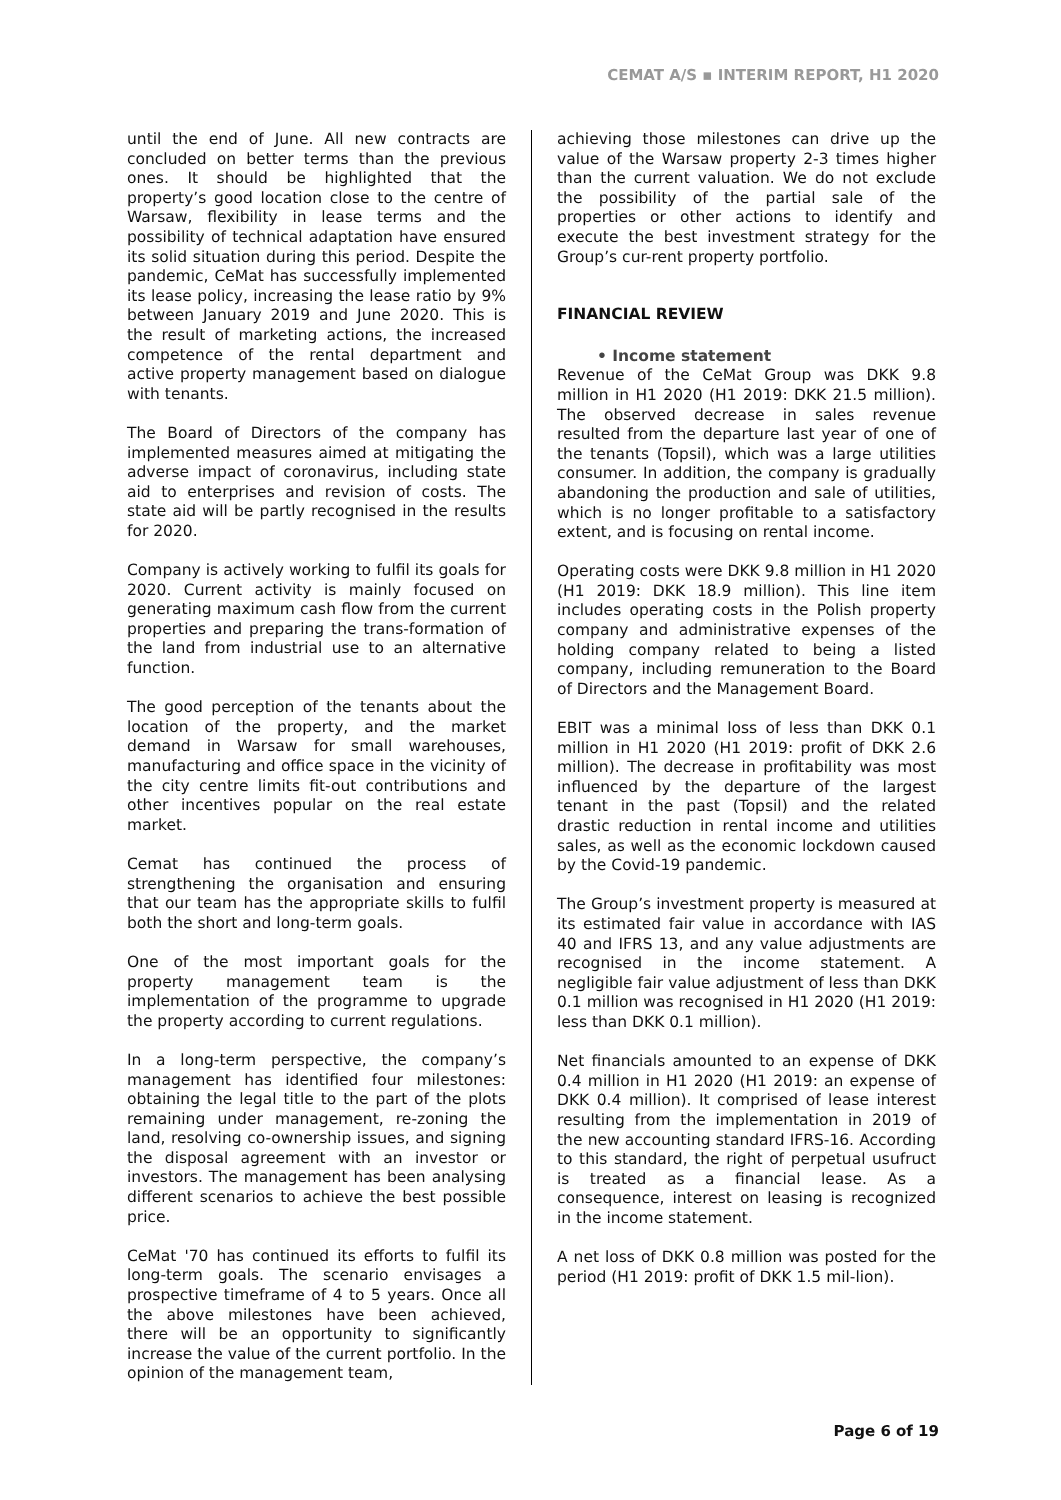CEMAT A/S ▪ INTERIM REPORT, H1 2020
until the end of June. All new contracts are concluded on better terms than the previous ones. It should be highlighted that the property’s good location close to the centre of Warsaw, flexibility in lease terms and the possibility of technical adaptation have ensured its solid situation during this period. Despite the pandemic, CeMat has successfully implemented its lease policy, increasing the lease ratio by 9% between January 2019 and June 2020. This is the result of marketing actions, the increased competence of the rental department and active property management based on dialogue with tenants.
The Board of Directors of the company has implemented measures aimed at mitigating the adverse impact of coronavirus, including state aid to enterprises and revision of costs. The state aid will be partly recognised in the results for 2020.
Company is actively working to fulfil its goals for 2020. Current activity is mainly focused on generating maximum cash flow from the current properties and preparing the trans-formation of the land from industrial use to an alternative function.
The good perception of the tenants about the location of the property, and the market demand in Warsaw for small warehouses, manufacturing and office space in the vicinity of the city centre limits fit-out contributions and other incentives popular on the real estate market.
Cemat has continued the process of strengthening the organisation and ensuring that our team has the appropriate skills to fulfil both the short and long-term goals.
One of the most important goals for the property management team is the implementation of the programme to upgrade the property according to current regulations.
In a long-term perspective, the company’s management has identified four milestones: obtaining the legal title to the part of the plots remaining under management, re-zoning the land, resolving co-ownership issues, and signing the disposal agreement with an investor or investors. The management has been analysing different scenarios to achieve the best possible price.
CeMat '70 has continued its efforts to fulfil its long-term goals. The scenario envisages a prospective timeframe of 4 to 5 years. Once all the above milestones have been achieved, there will be an opportunity to significantly increase the value of the current portfolio. In the opinion of the management team,
achieving those milestones can drive up the value of the Warsaw property 2-3 times higher than the current valuation. We do not exclude the possibility of the partial sale of the properties or other actions to identify and execute the best investment strategy for the Group’s cur-rent property portfolio.
FINANCIAL REVIEW
• Income statement
Revenue of the CeMat Group was DKK 9.8 million in H1 2020 (H1 2019: DKK 21.5 million). The observed decrease in sales revenue resulted from the departure last year of one of the tenants (Topsil), which was a large utilities consumer. In addition, the company is gradually abandoning the production and sale of utilities, which is no longer profitable to a satisfactory extent, and is focusing on rental income.
Operating costs were DKK 9.8 million in H1 2020 (H1 2019: DKK 18.9 million). This line item includes operating costs in the Polish property company and administrative expenses of the holding company related to being a listed company, including remuneration to the Board of Directors and the Management Board.
EBIT was a minimal loss of less than DKK 0.1 million in H1 2020 (H1 2019: profit of DKK 2.6 million). The decrease in profitability was most influenced by the departure of the largest tenant in the past (Topsil) and the related drastic reduction in rental income and utilities sales, as well as the economic lockdown caused by the Covid-19 pandemic.
The Group’s investment property is measured at its estimated fair value in accordance with IAS 40 and IFRS 13, and any value adjustments are recognised in the income statement. A negligible fair value adjustment of less than DKK 0.1 million was recognised in H1 2020 (H1 2019: less than DKK 0.1 million).
Net financials amounted to an expense of DKK 0.4 million in H1 2020 (H1 2019: an expense of DKK 0.4 million). It comprised of lease interest resulting from the implementation in 2019 of the new accounting standard IFRS-16. According to this standard, the right of perpetual usufruct is treated as a financial lease. As a consequence, interest on leasing is recognized in the income statement.
A net loss of DKK 0.8 million was posted for the period (H1 2019: profit of DKK 1.5 mil-lion).
Page 6 of 19